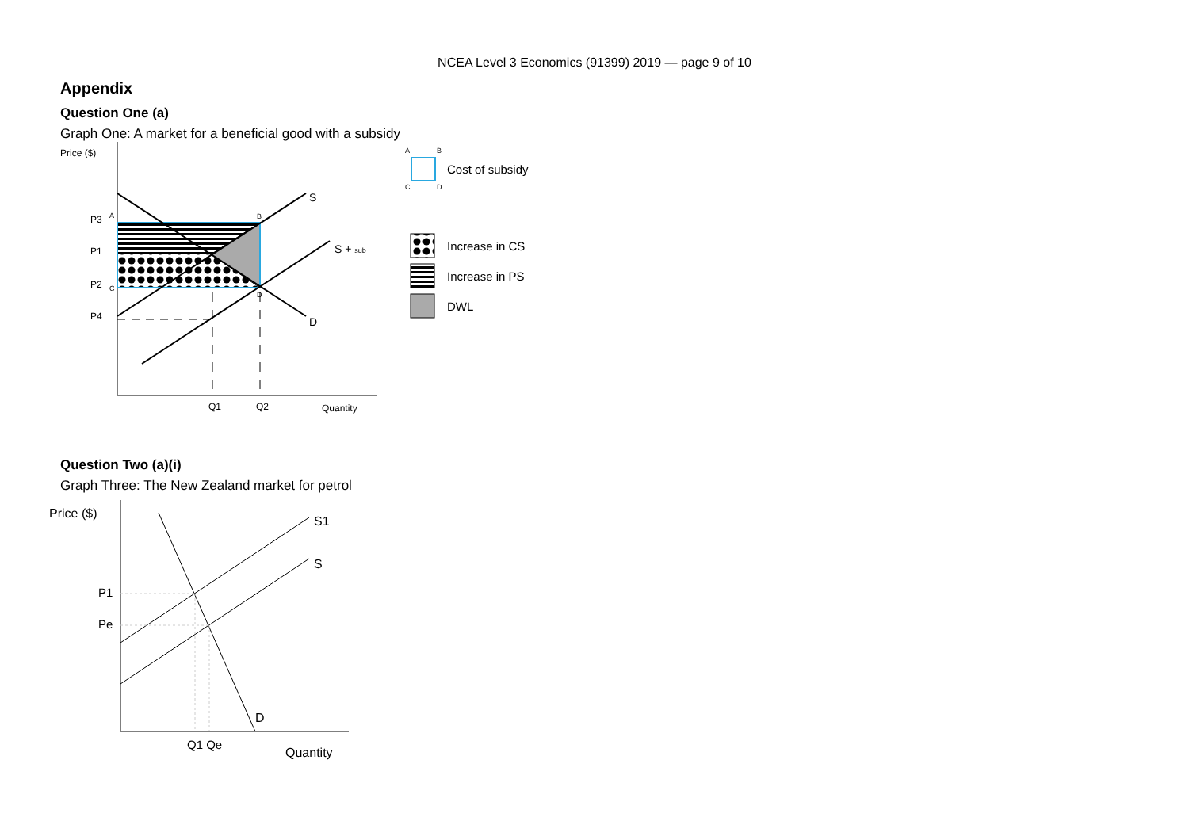NCEA Level 3 Economics (91399) 2019 — page 9 of 10
Appendix
Question One (a)
Graph One: A market for a beneficial good with a subsidy
Price ($)
P3
P1
P2
P4
A
B
C
D
S
S + sub
D
Q1
Q2
Quantity
A
B
C
D
Cost of subsidy
Increase in CS
Increase in PS
DWL
Question Two (a)(i)
Graph Three: The New Zealand market for petrol
Price ($)
P1
Pe
S1
S
D
Q1 Qe
Quantity